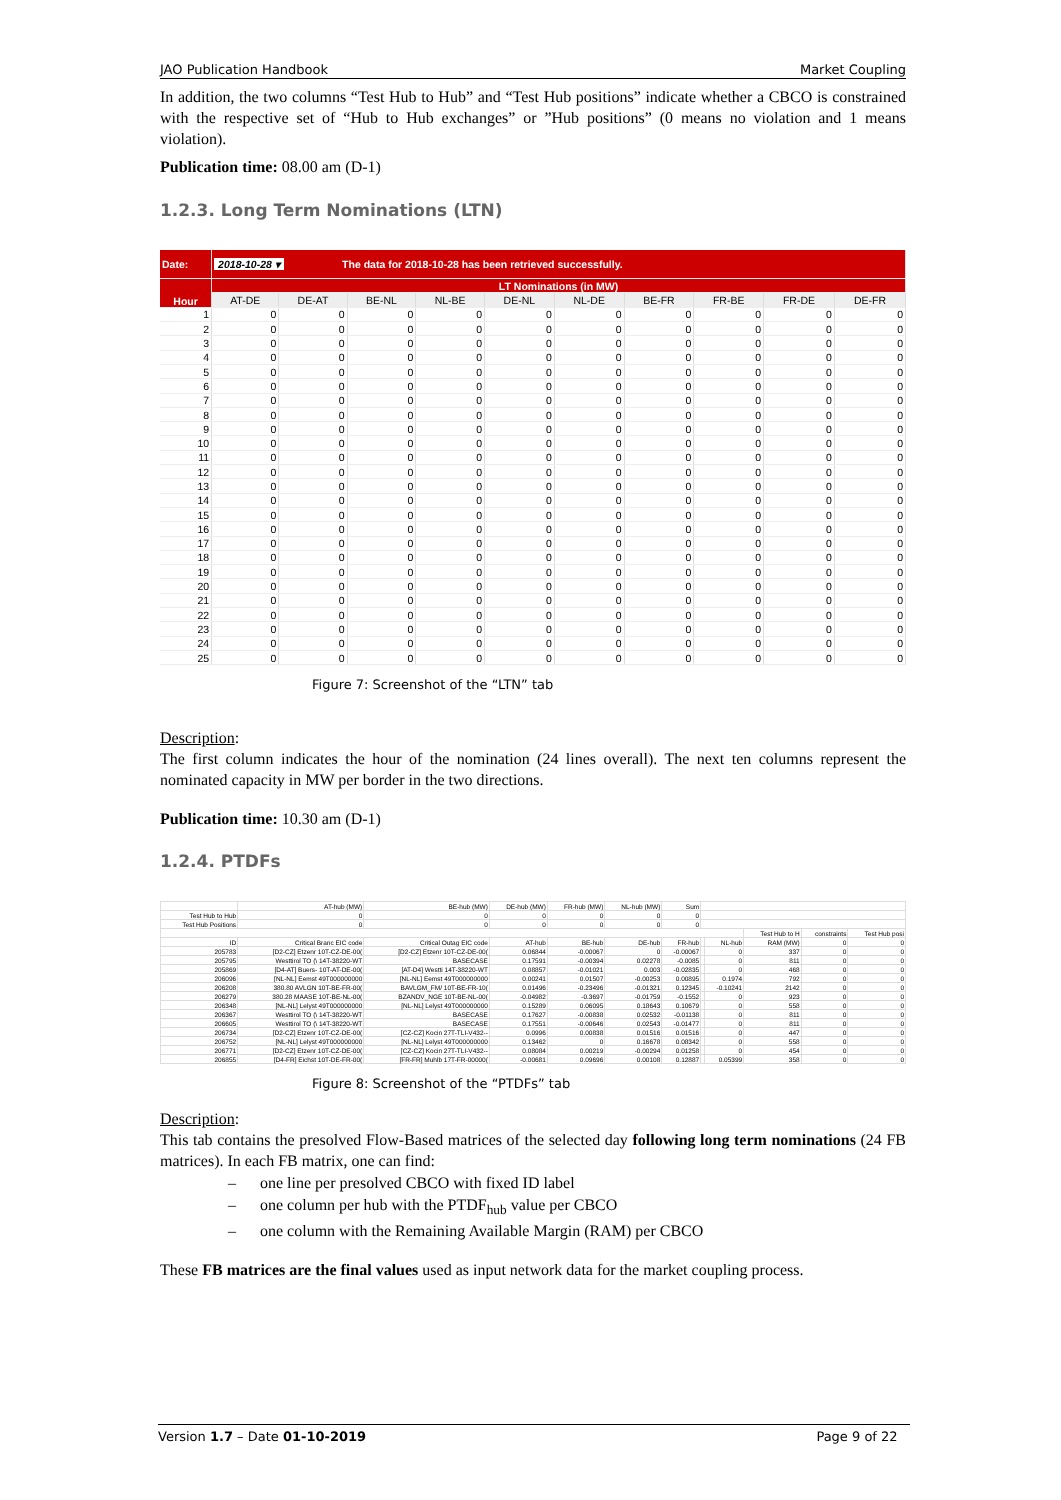JAO Publication Handbook Market Coupling
In addition, the two columns “Test Hub to Hub” and “Test Hub positions” indicate whether a CBCO is constrained with the respective set of “Hub to Hub exchanges” or ”Hub positions” (0 means no violation and 1 means violation).
Publication time: 08.00 am (D-1)
1.2.3. Long Term Nominations (LTN)
| Date: | 2018-10-28 ▾ The data for 2018-10-28 has been retrieved successfully. | | | | | | | | | |
| Hour | LT Nominations (in MW) | | | | | | | | | |
| | AT-DE | DE-AT | BE-NL | NL-BE | DE-NL | NL-DE | BE-FR | FR-BE | FR-DE | DE-FR |
| 1 | 0 | 0 | 0 | 0 | 0 | 0 | 0 | 0 | 0 | 0 |
| 2 | 0 | 0 | 0 | 0 | 0 | 0 | 0 | 0 | 0 | 0 |
| 3 | 0 | 0 | 0 | 0 | 0 | 0 | 0 | 0 | 0 | 0 |
| 4 | 0 | 0 | 0 | 0 | 0 | 0 | 0 | 0 | 0 | 0 |
| 5 | 0 | 0 | 0 | 0 | 0 | 0 | 0 | 0 | 0 | 0 |
| 6 | 0 | 0 | 0 | 0 | 0 | 0 | 0 | 0 | 0 | 0 |
| 7 | 0 | 0 | 0 | 0 | 0 | 0 | 0 | 0 | 0 | 0 |
| 8 | 0 | 0 | 0 | 0 | 0 | 0 | 0 | 0 | 0 | 0 |
| 9 | 0 | 0 | 0 | 0 | 0 | 0 | 0 | 0 | 0 | 0 |
| 10 | 0 | 0 | 0 | 0 | 0 | 0 | 0 | 0 | 0 | 0 |
| 11 | 0 | 0 | 0 | 0 | 0 | 0 | 0 | 0 | 0 | 0 |
| 12 | 0 | 0 | 0 | 0 | 0 | 0 | 0 | 0 | 0 | 0 |
| 13 | 0 | 0 | 0 | 0 | 0 | 0 | 0 | 0 | 0 | 0 |
| 14 | 0 | 0 | 0 | 0 | 0 | 0 | 0 | 0 | 0 | 0 |
| 15 | 0 | 0 | 0 | 0 | 0 | 0 | 0 | 0 | 0 | 0 |
| 16 | 0 | 0 | 0 | 0 | 0 | 0 | 0 | 0 | 0 | 0 |
| 17 | 0 | 0 | 0 | 0 | 0 | 0 | 0 | 0 | 0 | 0 |
| 18 | 0 | 0 | 0 | 0 | 0 | 0 | 0 | 0 | 0 | 0 |
| 19 | 0 | 0 | 0 | 0 | 0 | 0 | 0 | 0 | 0 | 0 |
| 20 | 0 | 0 | 0 | 0 | 0 | 0 | 0 | 0 | 0 | 0 |
| 21 | 0 | 0 | 0 | 0 | 0 | 0 | 0 | 0 | 0 | 0 |
| 22 | 0 | 0 | 0 | 0 | 0 | 0 | 0 | 0 | 0 | 0 |
| 23 | 0 | 0 | 0 | 0 | 0 | 0 | 0 | 0 | 0 | 0 |
| 24 | 0 | 0 | 0 | 0 | 0 | 0 | 0 | 0 | 0 | 0 |
| 25 | 0 | 0 | 0 | 0 | 0 | 0 | 0 | 0 | 0 | 0 |
Figure 7: Screenshot of the “LTN” tab
Description:
The first column indicates the hour of the nomination (24 lines overall). The next ten columns represent the nominated capacity in MW per border in the two directions.
Publication time: 10.30 am (D-1)
1.2.4. PTDFs
| | AT-hub (MW) | BE-hub (MW) | DE-hub (MW) | FR-hub (MW) | NL-hub (MW) | Sum | | | | | |
| Test Hub to Hub | 0 | 0 | 0 | 0 | 0 | 0 | | | | | |
| Test Hub Positions | 0 | 0 | 0 | 0 | 0 | 0 | | | | | |
| | | | | | | | | | Test Hub to H | constraints | Test Hub posi |
| ID | Critical Branc EIC code | Critical Outag EIC code | AT-hub | BE-hub | DE-hub | FR-hub | | NL-hub | RAM (MW) | 0 | 0 |
| 205783 | [D2-CZ] Etzenr 10T-CZ-DE-00( | [D2-CZ] Etzenr 10T-CZ-DE-00( | 0.06844 | -0.00067 | 0 | -0.00067 | | 0 | 337 | 0 | 0 |
| 205795 | Westtirol TO (\ 14T-38220-WT | BASECASE | 0.17591 | -0.00394 | 0.02278 | -0.0085 | | 0 | 811 | 0 | 0 |
| 205869 | [D4-AT] Buers- 10T-AT-DE-00( | [AT-D4] Westti 14T-38220-WT | 0.08857 | -0.01021 | 0.003 | -0.02835 | | 0 | 468 | 0 | 0 |
| 206096 | [NL-NL] Eemst 49T000000000 | [NL-NL] Eemst 49T000000000 | 0.00241 | 0.01507 | -0.00253 | 0.00895 | | 0.1974 | 792 | 0 | 0 |
| 206208 | 380.80 AVLGN 10T-BE-FR-00( | BAVLGM_FM/ 10T-BE-FR-10( | 0.01496 | -0.23496 | -0.01321 | 0.12345 | | -0.10241 | 2142 | 0 | 0 |
| 206279 | 380.28 MAASE 10T-BE-NL-00( | BZANDV_NGE 10T-BE-NL-00( | -0.04982 | -0.3697 | -0.01759 | -0.1552 | | 0 | 923 | 0 | 0 |
| 206348 | [NL-NL] Lelyst 49T000000000 | [NL-NL] Lelyst 49T000000000 | 0.15289 | 0.06095 | 0.18643 | 0.10679 | | 0 | 558 | 0 | 0 |
| 206367 | Westtirol TO (\ 14T-38220-WT | BASECASE | 0.17627 | -0.00838 | 0.02532 | -0.01138 | | 0 | 811 | 0 | 0 |
| 206605 | Westtirol TO (\ 14T-38220-WT | BASECASE | 0.17551 | -0.00646 | 0.02543 | -0.01477 | | 0 | 811 | 0 | 0 |
| 206734 | [D2-CZ] Etzenr 10T-CZ-DE-00( | [CZ-CZ] Kocin 27T-TLI-V432-- | 0.0996 | 0.00838 | 0.01516 | 0.01516 | | 0 | 447 | 0 | 0 |
| 206752 | [NL-NL] Lelyst 49T000000000 | [NL-NL] Lelyst 49T000000000 | 0.13462 | 0 | 0.16678 | 0.08342 | | 0 | 558 | 0 | 0 |
| 206771 | [D2-CZ] Etzenr 10T-CZ-DE-00( | [CZ-CZ] Kocin 27T-TLI-V432-- | 0.08084 | 0.00219 | -0.00294 | 0.01258 | | 0 | 454 | 0 | 0 |
| 206855 | [D4-FR] Eichst 10T-DE-FR-00( | [FR-FR] Muhlb 17T-FR-00000( | -0.00681 | 0.09696 | 0.00108 | 0.12887 | | 0.05399 | 358 | 0 | 0 |
Figure 8: Screenshot of the “PTDFs” tab
Description:
This tab contains the presolved Flow-Based matrices of the selected day following long term nominations (24 FB matrices). In each FB matrix, one can find:
– one line per presolved CBCO with fixed ID label
– one column per hub with the PTDF<sub>hub</sub> value per CBCO
– one column with the Remaining Available Margin (RAM) per CBCO
These FB matrices are the final values used as input network data for the market coupling process.
Version 1.7 – Date 01-10-2019 Page 9 of 22